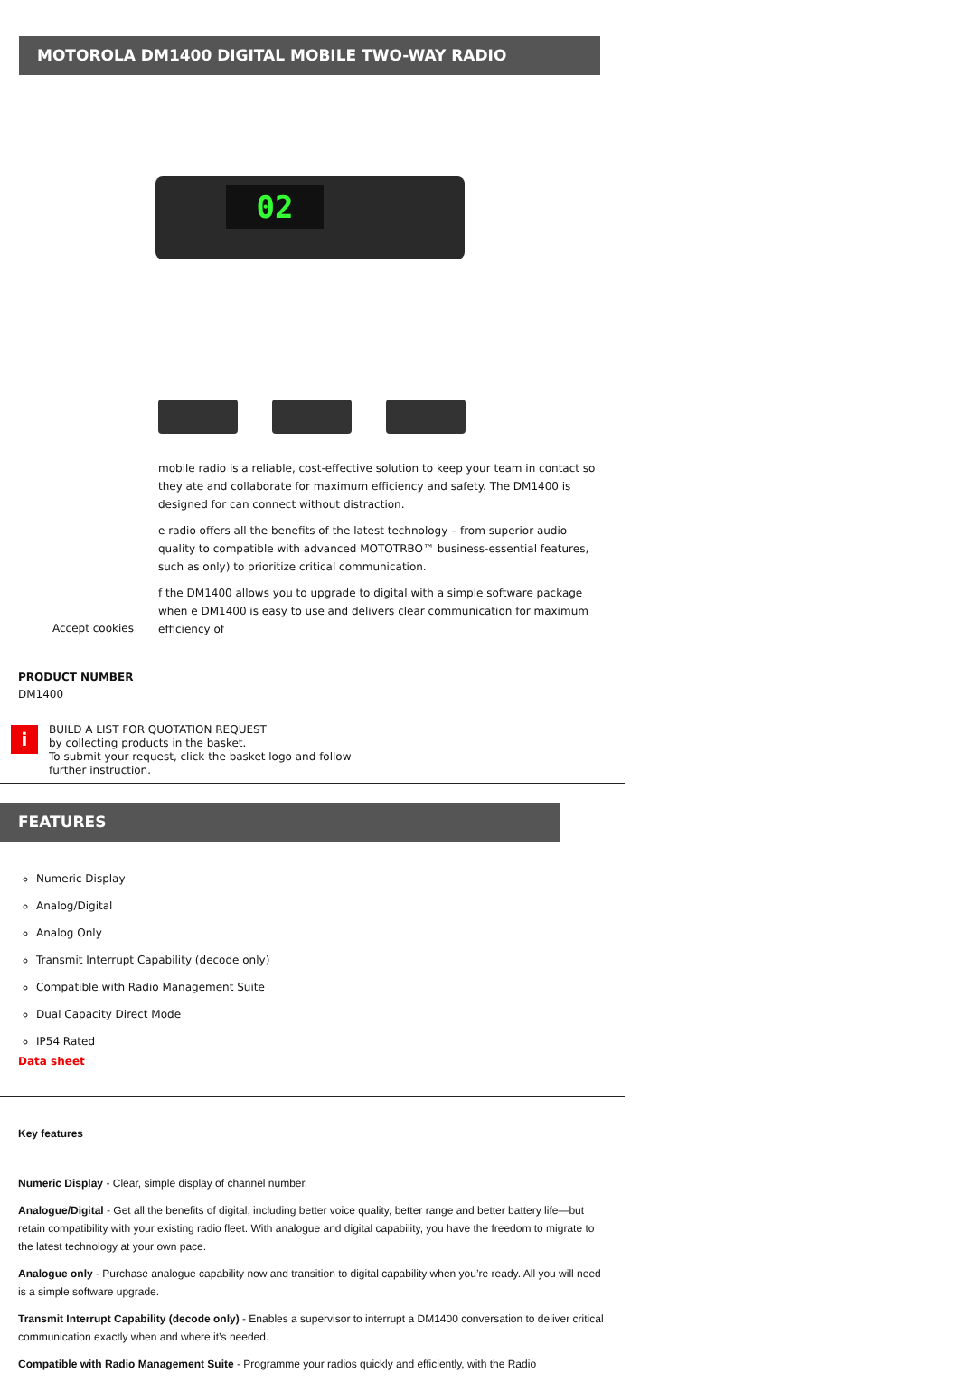MOTOROLA DM1400 DIGITAL MOBILE TWO-WAY RADIO
02
mobile radio is a reliable, cost-effective solution to keep your team in contact so they ate and collaborate for maximum efficiency and safety. The DM1400 is designed for can connect without distraction.
e radio offers all the benefits of the latest technology – from superior audio quality to compatible with advanced MOTOTRBO™ business-essential features, such as only) to prioritize critical communication.
f the DM1400 allows you to upgrade to digital with a simple software package when e DM1400 is easy to use and delivers clear communication for maximum efficiency of
Accept cookies
PRODUCT NUMBER
DM1400
i
BUILD A LIST FOR QUOTATION REQUEST
by collecting products in the basket.
To submit your request, click the basket logo and follow
further instruction.
FEATURES
Numeric Display
Analog/Digital
Analog Only
Transmit Interrupt Capability (decode only)
Compatible with Radio Management Suite
Dual Capacity Direct Mode
IP54 Rated
Data sheet
Key features
Numeric Display - Clear, simple display of channel number.
Analogue/Digital - Get all the benefits of digital, including better voice quality, better range and better battery life—but retain compatibility with your existing radio fleet. With analogue and digital capability, you have the freedom to migrate to the latest technology at your own pace.
Analogue only - Purchase analogue capability now and transition to digital capability when you’re ready. All you will need is a simple software upgrade.
Transmit Interrupt Capability (decode only) - Enables a supervisor to interrupt a DM1400 conversation to deliver critical communication exactly when and where it’s needed.
Compatible with Radio Management Suite - Programme your radios quickly and efficiently, with the Radio